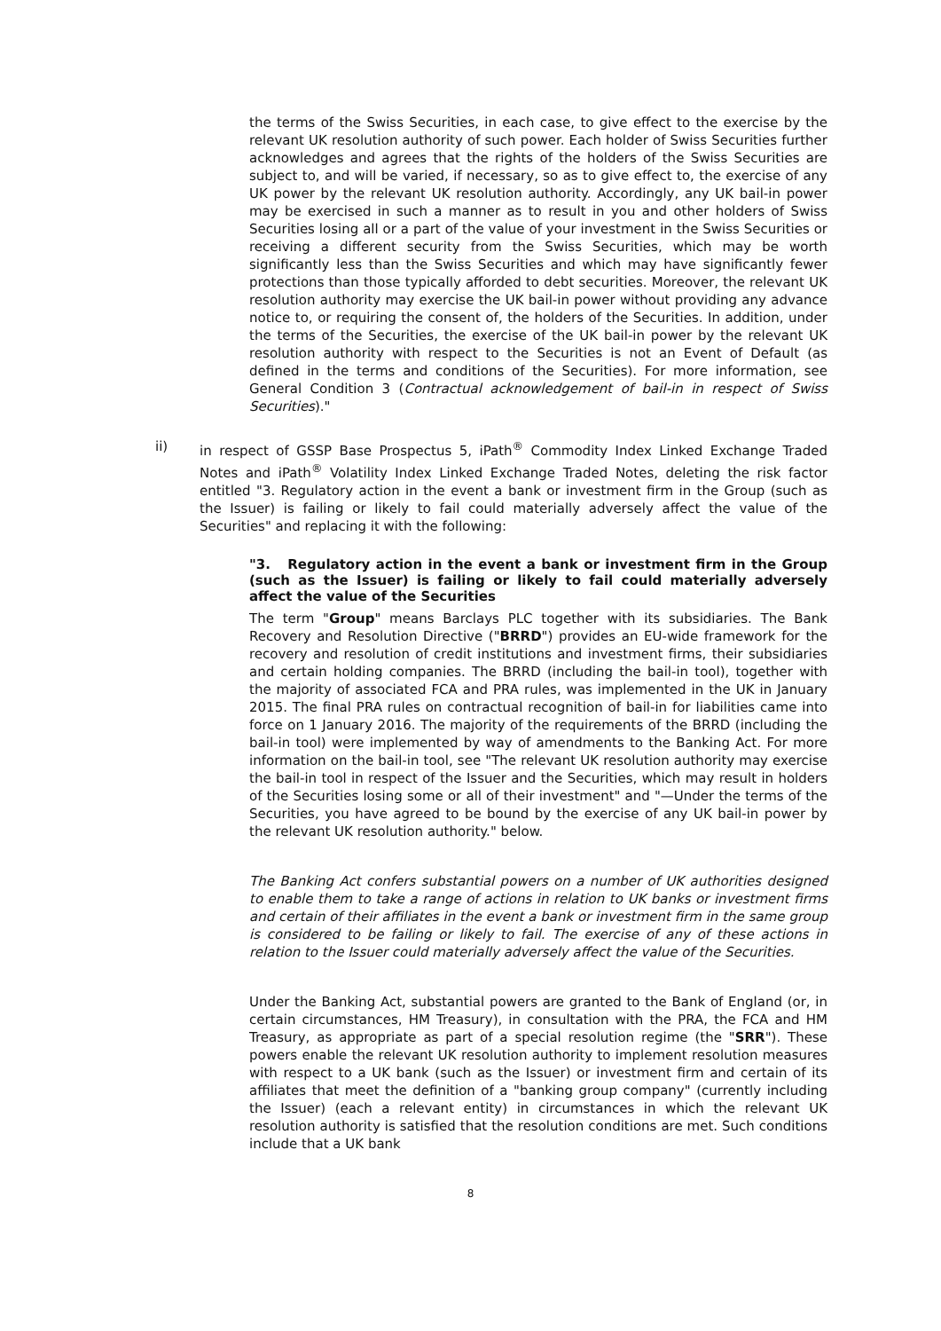the terms of the Swiss Securities, in each case, to give effect to the exercise by the relevant UK resolution authority of such power. Each holder of Swiss Securities further acknowledges and agrees that the rights of the holders of the Swiss Securities are subject to, and will be varied, if necessary, so as to give effect to, the exercise of any UK power by the relevant UK resolution authority. Accordingly, any UK bail-in power may be exercised in such a manner as to result in you and other holders of Swiss Securities losing all or a part of the value of your investment in the Swiss Securities or receiving a different security from the Swiss Securities, which may be worth significantly less than the Swiss Securities and which may have significantly fewer protections than those typically afforded to debt securities. Moreover, the relevant UK resolution authority may exercise the UK bail-in power without providing any advance notice to, or requiring the consent of, the holders of the Securities. In addition, under the terms of the Securities, the exercise of the UK bail-in power by the relevant UK resolution authority with respect to the Securities is not an Event of Default (as defined in the terms and conditions of the Securities). For more information, see General Condition 3 (Contractual acknowledgement of bail-in in respect of Swiss Securities)."
ii) in respect of GSSP Base Prospectus 5, iPath<sup>®</sup> Commodity Index Linked Exchange Traded Notes and iPath<sup>®</sup> Volatility Index Linked Exchange Traded Notes, deleting the risk factor entitled "3. Regulatory action in the event a bank or investment firm in the Group (such as the Issuer) is failing or likely to fail could materially adversely affect the value of the Securities" and replacing it with the following:
"3. Regulatory action in the event a bank or investment firm in the Group (such as the Issuer) is failing or likely to fail could materially adversely affect the value of the Securities
The term "Group" means Barclays PLC together with its subsidiaries. The Bank Recovery and Resolution Directive ("BRRD") provides an EU-wide framework for the recovery and resolution of credit institutions and investment firms, their subsidiaries and certain holding companies. The BRRD (including the bail-in tool), together with the majority of associated FCA and PRA rules, was implemented in the UK in January 2015. The final PRA rules on contractual recognition of bail-in for liabilities came into force on 1 January 2016. The majority of the requirements of the BRRD (including the bail-in tool) were implemented by way of amendments to the Banking Act. For more information on the bail-in tool, see "The relevant UK resolution authority may exercise the bail-in tool in respect of the Issuer and the Securities, which may result in holders of the Securities losing some or all of their investment" and "—Under the terms of the Securities, you have agreed to be bound by the exercise of any UK bail-in power by the relevant UK resolution authority." below.
The Banking Act confers substantial powers on a number of UK authorities designed to enable them to take a range of actions in relation to UK banks or investment firms and certain of their affiliates in the event a bank or investment firm in the same group is considered to be failing or likely to fail. The exercise of any of these actions in relation to the Issuer could materially adversely affect the value of the Securities.
Under the Banking Act, substantial powers are granted to the Bank of England (or, in certain circumstances, HM Treasury), in consultation with the PRA, the FCA and HM Treasury, as appropriate as part of a special resolution regime (the "SRR"). These powers enable the relevant UK resolution authority to implement resolution measures with respect to a UK bank (such as the Issuer) or investment firm and certain of its affiliates that meet the definition of a "banking group company" (currently including the Issuer) (each a relevant entity) in circumstances in which the relevant UK resolution authority is satisfied that the resolution conditions are met. Such conditions include that a UK bank
8